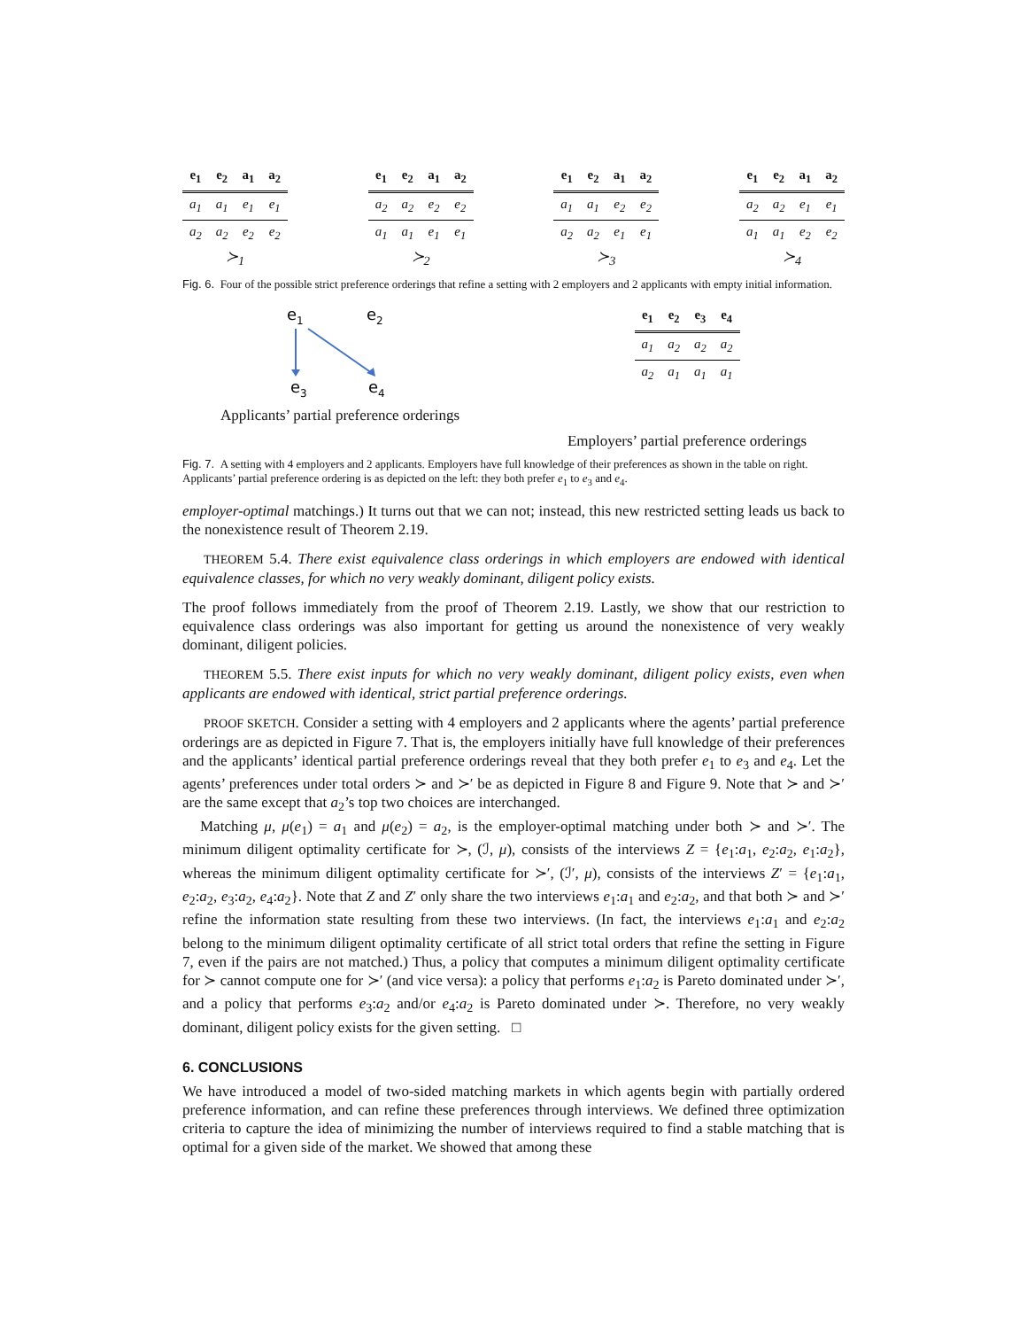| e<sub>1</sub> | e<sub>2</sub> | a<sub>1</sub> | a<sub>2</sub> |
| --- | --- | --- | --- |
| a<sub>1</sub> | a<sub>1</sub> | e<sub>1</sub> | e<sub>1</sub> |
| a<sub>2</sub> | a<sub>2</sub> | e<sub>2</sub> | e<sub>2</sub> |
≻<sub>1</sub>
| e<sub>1</sub> | e<sub>2</sub> | a<sub>1</sub> | a<sub>2</sub> |
| --- | --- | --- | --- |
| a<sub>2</sub> | a<sub>2</sub> | e<sub>2</sub> | e<sub>2</sub> |
| a<sub>1</sub> | a<sub>1</sub> | e<sub>1</sub> | e<sub>1</sub> |
≻<sub>2</sub>
| e<sub>1</sub> | e<sub>2</sub> | a<sub>1</sub> | a<sub>2</sub> |
| --- | --- | --- | --- |
| a<sub>1</sub> | a<sub>1</sub> | e<sub>2</sub> | e<sub>2</sub> |
| a<sub>2</sub> | a<sub>2</sub> | e<sub>1</sub> | e<sub>1</sub> |
≻<sub>3</sub>
| e<sub>1</sub> | e<sub>2</sub> | a<sub>1</sub> | a<sub>2</sub> |
| --- | --- | --- | --- |
| a<sub>2</sub> | a<sub>2</sub> | e<sub>1</sub> | e<sub>1</sub> |
| a<sub>1</sub> | a<sub>1</sub> | e<sub>2</sub> | e<sub>2</sub> |
≻<sub>4</sub>
Fig. 6. Four of the possible strict preference orderings that refine a setting with 2 employers and 2 applicants with empty initial information.
e1
e2
e3
e4
Applicants’ partial preference orderings
| e<sub>1</sub> | e<sub>2</sub> | e<sub>3</sub> | e<sub>4</sub> |
| --- | --- | --- | --- |
| a<sub>1</sub> | a<sub>2</sub> | a<sub>2</sub> | a<sub>2</sub> |
| a<sub>2</sub> | a<sub>1</sub> | a<sub>1</sub> | a<sub>1</sub> |
Employers’ partial preference orderings
Fig. 7. A setting with 4 employers and 2 applicants. Employers have full knowledge of their preferences as shown in the table on right. Applicants’ partial preference ordering is as depicted on the left: they both prefer e<sub>1</sub> to e<sub>3</sub> and e<sub>4</sub>.
employer-optimal matchings.) It turns out that we can not; instead, this new restricted setting leads us back to the nonexistence result of Theorem 2.19.
THEOREM 5.4. There exist equivalence class orderings in which employers are endowed with identical equivalence classes, for which no very weakly dominant, diligent policy exists.
The proof follows immediately from the proof of Theorem 2.19. Lastly, we show that our restriction to equivalence class orderings was also important for getting us around the nonexistence of very weakly dominant, diligent policies.
THEOREM 5.5. There exist inputs for which no very weakly dominant, diligent policy exists, even when applicants are endowed with identical, strict partial preference orderings.
PROOF SKETCH. Consider a setting with 4 employers and 2 applicants where the agents’ partial preference orderings are as depicted in Figure 7. That is, the employers initially have full knowledge of their preferences and the applicants’ identical partial preference orderings reveal that they both prefer e<sub>1</sub> to e<sub>3</sub> and e<sub>4</sub>. Let the agents’ preferences under total orders ≻ and ≻′ be as depicted in Figure 8 and Figure 9. Note that ≻ and ≻′ are the same except that a<sub>2</sub>’s top two choices are interchanged.
Matching μ, μ(e<sub>1</sub>) = a<sub>1</sub> and μ(e<sub>2</sub>) = a<sub>2</sub>, is the employer-optimal matching under both ≻ and ≻′. The minimum diligent optimality certificate for ≻, (ℐ, μ), consists of the interviews Z = {e<sub>1</sub>:a<sub>1</sub>, e<sub>2</sub>:a<sub>2</sub>, e<sub>1</sub>:a<sub>2</sub>}, whereas the minimum diligent optimality certificate for ≻′, (ℐ′, μ), consists of the interviews Z′ = {e<sub>1</sub>:a<sub>1</sub>, e<sub>2</sub>:a<sub>2</sub>, e<sub>3</sub>:a<sub>2</sub>, e<sub>4</sub>:a<sub>2</sub>}. Note that Z and Z′ only share the two interviews e<sub>1</sub>:a<sub>1</sub> and e<sub>2</sub>:a<sub>2</sub>, and that both ≻ and ≻′ refine the information state resulting from these two interviews. (In fact, the interviews e<sub>1</sub>:a<sub>1</sub> and e<sub>2</sub>:a<sub>2</sub> belong to the minimum diligent optimality certificate of all strict total orders that refine the setting in Figure 7, even if the pairs are not matched.) Thus, a policy that computes a minimum diligent optimality certificate for ≻ cannot compute one for ≻′ (and vice versa): a policy that performs e<sub>1</sub>:a<sub>2</sub> is Pareto dominated under ≻′, and a policy that performs e<sub>3</sub>:a<sub>2</sub> and/or e<sub>4</sub>:a<sub>2</sub> is Pareto dominated under ≻. Therefore, no very weakly dominant, diligent policy exists for the given setting. □
6. CONCLUSIONS
We have introduced a model of two-sided matching markets in which agents begin with partially ordered preference information, and can refine these preferences through interviews. We defined three optimization criteria to capture the idea of minimizing the number of interviews required to find a stable matching that is optimal for a given side of the market. We showed that among these